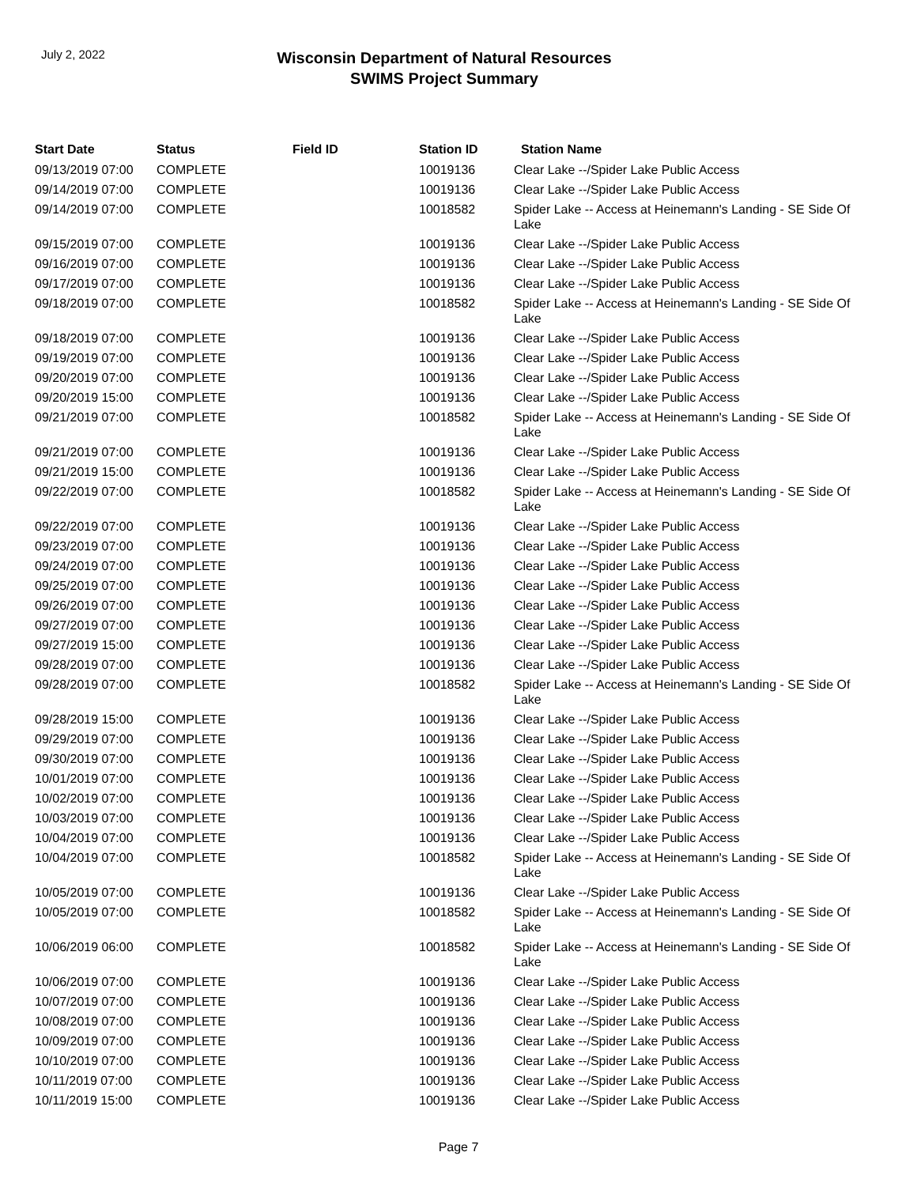July 2, 2022
Wisconsin Department of Natural Resources
SWIMS Project Summary
| Start Date | Status | Field ID | Station ID | Station Name |
| --- | --- | --- | --- | --- |
| 09/13/2019 07:00 | COMPLETE | | 10019136 | Clear Lake --/Spider Lake Public Access |
| 09/14/2019 07:00 | COMPLETE | | 10019136 | Clear Lake --/Spider Lake Public Access |
| 09/14/2019 07:00 | COMPLETE | | 10018582 | Spider Lake -- Access at Heinemann's Landing - SE Side Of Lake |
| 09/15/2019 07:00 | COMPLETE | | 10019136 | Clear Lake --/Spider Lake Public Access |
| 09/16/2019 07:00 | COMPLETE | | 10019136 | Clear Lake --/Spider Lake Public Access |
| 09/17/2019 07:00 | COMPLETE | | 10019136 | Clear Lake --/Spider Lake Public Access |
| 09/18/2019 07:00 | COMPLETE | | 10018582 | Spider Lake -- Access at Heinemann's Landing - SE Side Of Lake |
| 09/18/2019 07:00 | COMPLETE | | 10019136 | Clear Lake --/Spider Lake Public Access |
| 09/19/2019 07:00 | COMPLETE | | 10019136 | Clear Lake --/Spider Lake Public Access |
| 09/20/2019 07:00 | COMPLETE | | 10019136 | Clear Lake --/Spider Lake Public Access |
| 09/20/2019 15:00 | COMPLETE | | 10019136 | Clear Lake --/Spider Lake Public Access |
| 09/21/2019 07:00 | COMPLETE | | 10018582 | Spider Lake -- Access at Heinemann's Landing - SE Side Of Lake |
| 09/21/2019 07:00 | COMPLETE | | 10019136 | Clear Lake --/Spider Lake Public Access |
| 09/21/2019 15:00 | COMPLETE | | 10019136 | Clear Lake --/Spider Lake Public Access |
| 09/22/2019 07:00 | COMPLETE | | 10018582 | Spider Lake -- Access at Heinemann's Landing - SE Side Of Lake |
| 09/22/2019 07:00 | COMPLETE | | 10019136 | Clear Lake --/Spider Lake Public Access |
| 09/23/2019 07:00 | COMPLETE | | 10019136 | Clear Lake --/Spider Lake Public Access |
| 09/24/2019 07:00 | COMPLETE | | 10019136 | Clear Lake --/Spider Lake Public Access |
| 09/25/2019 07:00 | COMPLETE | | 10019136 | Clear Lake --/Spider Lake Public Access |
| 09/26/2019 07:00 | COMPLETE | | 10019136 | Clear Lake --/Spider Lake Public Access |
| 09/27/2019 07:00 | COMPLETE | | 10019136 | Clear Lake --/Spider Lake Public Access |
| 09/27/2019 15:00 | COMPLETE | | 10019136 | Clear Lake --/Spider Lake Public Access |
| 09/28/2019 07:00 | COMPLETE | | 10019136 | Clear Lake --/Spider Lake Public Access |
| 09/28/2019 07:00 | COMPLETE | | 10018582 | Spider Lake -- Access at Heinemann's Landing - SE Side Of Lake |
| 09/28/2019 15:00 | COMPLETE | | 10019136 | Clear Lake --/Spider Lake Public Access |
| 09/29/2019 07:00 | COMPLETE | | 10019136 | Clear Lake --/Spider Lake Public Access |
| 09/30/2019 07:00 | COMPLETE | | 10019136 | Clear Lake --/Spider Lake Public Access |
| 10/01/2019 07:00 | COMPLETE | | 10019136 | Clear Lake --/Spider Lake Public Access |
| 10/02/2019 07:00 | COMPLETE | | 10019136 | Clear Lake --/Spider Lake Public Access |
| 10/03/2019 07:00 | COMPLETE | | 10019136 | Clear Lake --/Spider Lake Public Access |
| 10/04/2019 07:00 | COMPLETE | | 10019136 | Clear Lake --/Spider Lake Public Access |
| 10/04/2019 07:00 | COMPLETE | | 10018582 | Spider Lake -- Access at Heinemann's Landing - SE Side Of Lake |
| 10/05/2019 07:00 | COMPLETE | | 10019136 | Clear Lake --/Spider Lake Public Access |
| 10/05/2019 07:00 | COMPLETE | | 10018582 | Spider Lake -- Access at Heinemann's Landing - SE Side Of Lake |
| 10/06/2019 06:00 | COMPLETE | | 10018582 | Spider Lake -- Access at Heinemann's Landing - SE Side Of Lake |
| 10/06/2019 07:00 | COMPLETE | | 10019136 | Clear Lake --/Spider Lake Public Access |
| 10/07/2019 07:00 | COMPLETE | | 10019136 | Clear Lake --/Spider Lake Public Access |
| 10/08/2019 07:00 | COMPLETE | | 10019136 | Clear Lake --/Spider Lake Public Access |
| 10/09/2019 07:00 | COMPLETE | | 10019136 | Clear Lake --/Spider Lake Public Access |
| 10/10/2019 07:00 | COMPLETE | | 10019136 | Clear Lake --/Spider Lake Public Access |
| 10/11/2019 07:00 | COMPLETE | | 10019136 | Clear Lake --/Spider Lake Public Access |
| 10/11/2019 15:00 | COMPLETE | | 10019136 | Clear Lake --/Spider Lake Public Access |
Page 7